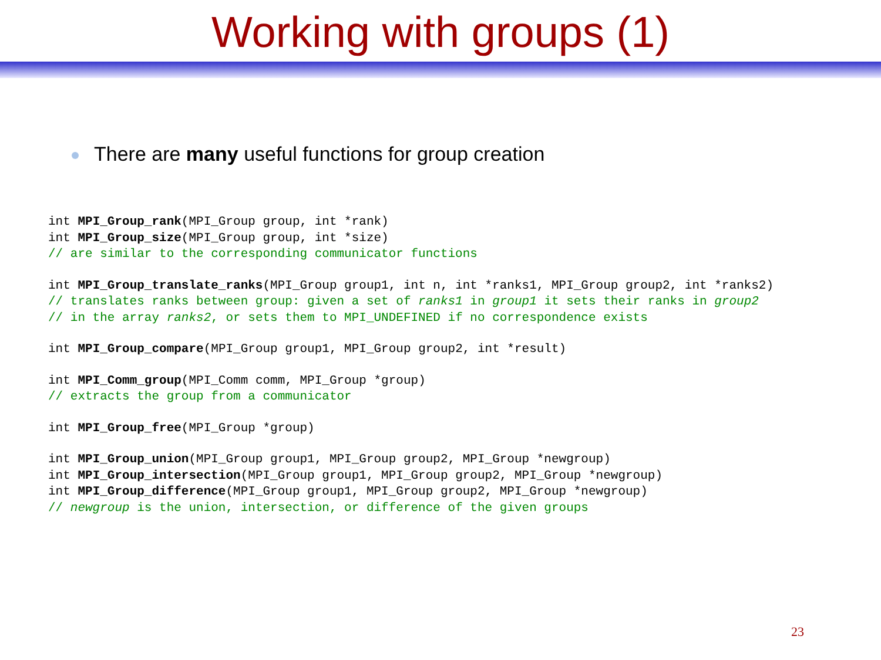Working with groups (1)
There are many useful functions for group creation
int MPI_Group_rank(MPI_Group group, int *rank)
int MPI_Group_size(MPI_Group group, int *size)
// are similar to the corresponding communicator functions
int MPI_Group_translate_ranks(MPI_Group group1, int n, int *ranks1, MPI_Group group2, int *ranks2)
// translates ranks between group: given a set of ranks1 in group1 it sets their ranks in group2
// in the array ranks2, or sets them to MPI_UNDEFINED if no correspondence exists
int MPI_Group_compare(MPI_Group group1, MPI_Group group2, int *result)
int MPI_Comm_group(MPI_Comm comm, MPI_Group *group)
// extracts the group from a communicator
int MPI_Group_free(MPI_Group *group)
int MPI_Group_union(MPI_Group group1, MPI_Group group2, MPI_Group *newgroup)
int MPI_Group_intersection(MPI_Group group1, MPI_Group group2, MPI_Group *newgroup)
int MPI_Group_difference(MPI_Group group1, MPI_Group group2, MPI_Group *newgroup)
// newgroup is the union, intersection, or difference of the given groups
23